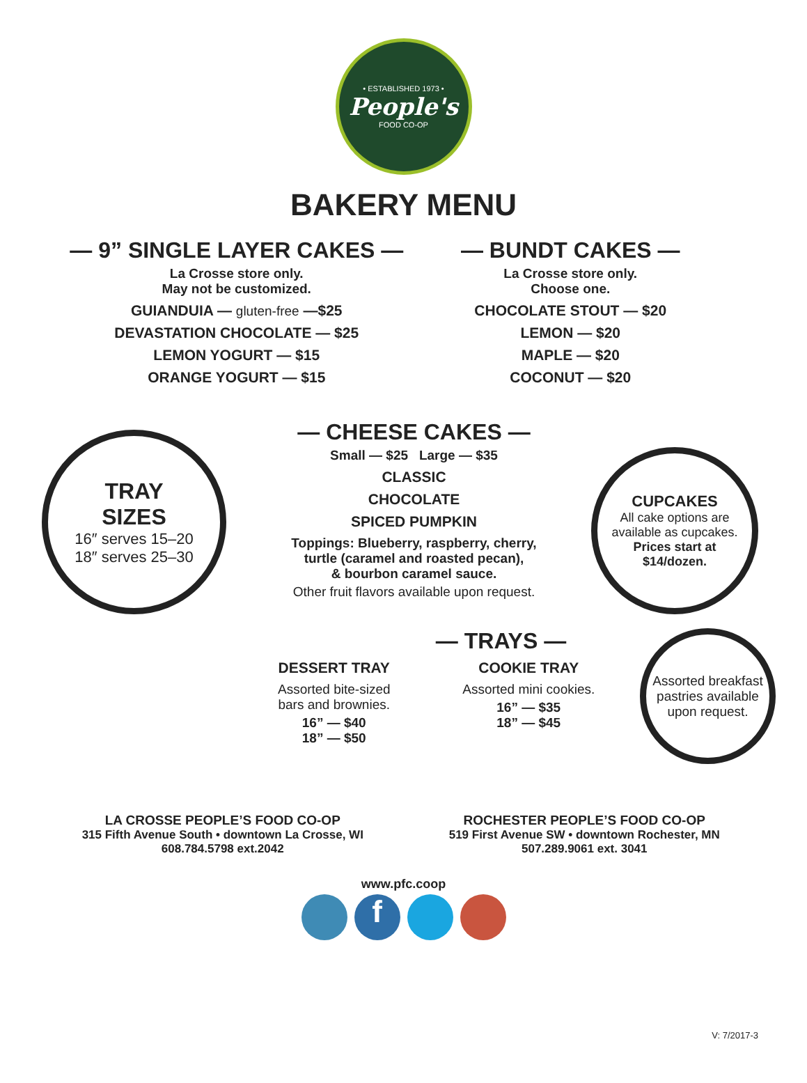• ESTABLISHED 1973 •
People's
FOOD CO-OP
BAKERY MENU
— 9” SINGLE LAYER CAKES —
La Crosse store only.
May not be customized.
GUIANDUIA — gluten-free —$25
DEVASTATION CHOCOLATE — $25
LEMON YOGURT — $15
ORANGE YOGURT — $15
— BUNDT CAKES —
La Crosse store only.
Choose one.
CHOCOLATE STOUT — $20
LEMON — $20
MAPLE — $20
COCONUT — $20
TRAY
SIZES
16″ serves 15–20
18″ serves 25–30
— CHEESE CAKES —
Small — $25 Large — $35
CLASSIC
CHOCOLATE
SPICED PUMPKIN
Toppings: Blueberry, raspberry, cherry,
turtle (caramel and roasted pecan),
& bourbon caramel sauce.
Other fruit flavors available upon request.
CUPCAKES
All cake options are
available as cupcakes.
Prices start at
$14/dozen.
— TRAYS —
DESSERT TRAY
Assorted bite-sized
bars and brownies.
16” — $40
18” — $50
COOKIE TRAY
Assorted mini cookies.
16” — $35
18” — $45
Assorted breakfast pastries available upon request.
LA CROSSE PEOPLE’S FOOD CO-OP
315 Fifth Avenue South • downtown La Crosse, WI
608.784.5798 ext.2042
ROCHESTER PEOPLE’S FOOD CO-OP
519 First Avenue SW • downtown Rochester, MN
507.289.9061 ext. 3041
www.pfc.coop
f
V: 7/2017-3